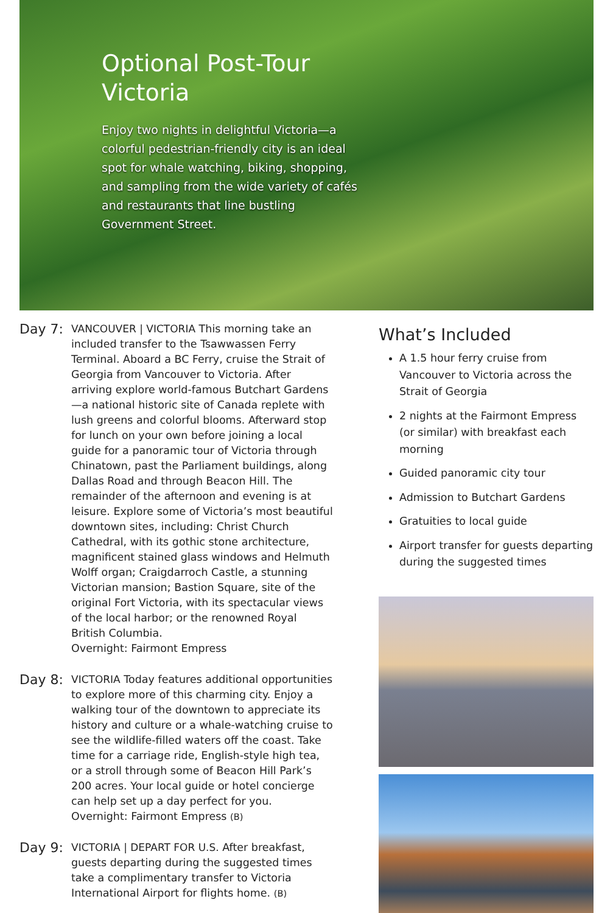Optional Post-Tour Victoria
Enjoy two nights in delightful Victoria—a colorful pedestrian-friendly city is an ideal spot for whale watching, biking, shopping, and sampling from the wide variety of cafés and restaurants that line bustling Government Street.
Day 7:
VANCOUVER | VICTORIA This morning take an included transfer to the Tsawwassen Ferry Terminal. Aboard a BC Ferry, cruise the Strait of Georgia from Vancouver to Victoria. After arriving explore world-famous Butchart Gardens—a national historic site of Canada replete with lush greens and colorful blooms. Afterward stop for lunch on your own before joining a local guide for a panoramic tour of Victoria through Chinatown, past the Parliament buildings, along Dallas Road and through Beacon Hill. The remainder of the afternoon and evening is at leisure. Explore some of Victoria’s most beautiful downtown sites, including: Christ Church Cathedral, with its gothic stone architecture, magnificent stained glass windows and Helmuth Wolff organ; Craigdarroch Castle, a stunning Victorian mansion; Bastion Square, site of the original Fort Victoria, with its spectacular views of the local harbor; or the renowned Royal British Columbia.
Overnight: Fairmont Empress
Day 8:
VICTORIA Today features additional opportunities to explore more of this charming city. Enjoy a walking tour of the downtown to appreciate its history and culture or a whale-watching cruise to see the wildlife-filled waters off the coast. Take time for a carriage ride, English-style high tea, or a stroll through some of Beacon Hill Park’s 200 acres. Your local guide or hotel concierge can help set up a day perfect for you.
Overnight: Fairmont Empress (B)
Day 9:
VICTORIA | DEPART FOR U.S. After breakfast, guests departing during the suggested times take a complimentary transfer to Victoria International Airport for flights home. (B)
What’s Included
A 1.5 hour ferry cruise from Vancouver to Victoria across the Strait of Georgia
2 nights at the Fairmont Empress (or similar) with breakfast each morning
Guided panoramic city tour
Admission to Butchart Gardens
Gratuities to local guide
Airport transfer for guests departing during the suggested times